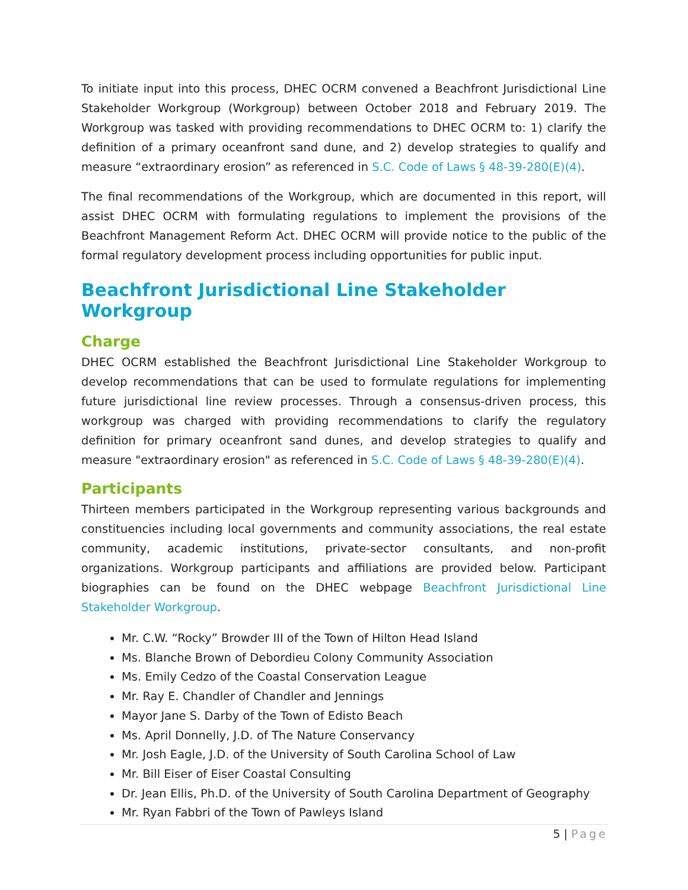To initiate input into this process, DHEC OCRM convened a Beachfront Jurisdictional Line Stakeholder Workgroup (Workgroup) between October 2018 and February 2019. The Workgroup was tasked with providing recommendations to DHEC OCRM to: 1) clarify the definition of a primary oceanfront sand dune, and 2) develop strategies to qualify and measure “extraordinary erosion” as referenced in S.C. Code of Laws § 48-39-280(E)(4).
The final recommendations of the Workgroup, which are documented in this report, will assist DHEC OCRM with formulating regulations to implement the provisions of the Beachfront Management Reform Act. DHEC OCRM will provide notice to the public of the formal regulatory development process including opportunities for public input.
Beachfront Jurisdictional Line Stakeholder Workgroup
Charge
DHEC OCRM established the Beachfront Jurisdictional Line Stakeholder Workgroup to develop recommendations that can be used to formulate regulations for implementing future jurisdictional line review processes. Through a consensus-driven process, this workgroup was charged with providing recommendations to clarify the regulatory definition for primary oceanfront sand dunes, and develop strategies to qualify and measure "extraordinary erosion" as referenced in S.C. Code of Laws § 48-39-280(E)(4).
Participants
Thirteen members participated in the Workgroup representing various backgrounds and constituencies including local governments and community associations, the real estate community, academic institutions, private-sector consultants, and non-profit organizations. Workgroup participants and affiliations are provided below. Participant biographies can be found on the DHEC webpage Beachfront Jurisdictional Line Stakeholder Workgroup.
Mr. C.W. “Rocky” Browder III of the Town of Hilton Head Island
Ms. Blanche Brown of Debordieu Colony Community Association
Ms. Emily Cedzo of the Coastal Conservation League
Mr. Ray E. Chandler of Chandler and Jennings
Mayor Jane S. Darby of the Town of Edisto Beach
Ms. April Donnelly, J.D. of The Nature Conservancy
Mr. Josh Eagle, J.D. of the University of South Carolina School of Law
Mr. Bill Eiser of Eiser Coastal Consulting
Dr. Jean Ellis, Ph.D. of the University of South Carolina Department of Geography
Mr. Ryan Fabbri of the Town of Pawleys Island
5 | Page